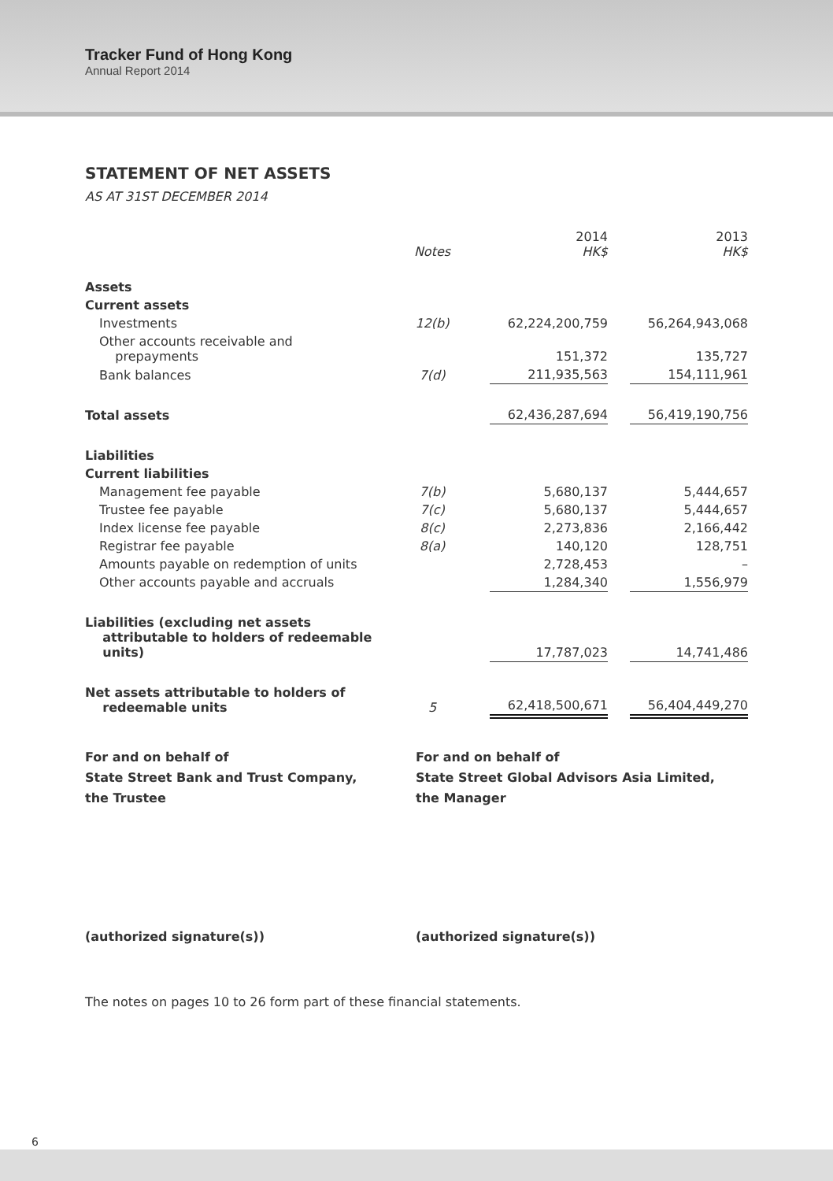Tracker Fund of Hong Kong
Annual Report 2014
STATEMENT OF NET ASSETS
AS AT 31ST DECEMBER 2014
| | Notes | | 2014 HK$ | | 2013 HK$ |
| --- | --- | --- | --- | --- | --- |
| Assets | | | | | |
| Current assets | | | | | |
| Investments | 12(b) | | 62,224,200,759 | | 56,264,943,068 |
| Other accounts receivable and prepayments | | | 151,372 | | 135,727 |
| Bank balances | 7(d) | | 211,935,563 | | 154,111,961 |
| Total assets | | | 62,436,287,694 | | 56,419,190,756 |
| Liabilities | | | | | |
| Current liabilities | | | | | |
| Management fee payable | 7(b) | | 5,680,137 | | 5,444,657 |
| Trustee fee payable | 7(c) | | 5,680,137 | | 5,444,657 |
| Index license fee payable | 8(c) | | 2,273,836 | | 2,166,442 |
| Registrar fee payable | 8(a) | | 140,120 | | 128,751 |
| Amounts payable on redemption of units | | | 2,728,453 | | – |
| Other accounts payable and accruals | | | 1,284,340 | | 1,556,979 |
| Liabilities (excluding net assets attributable to holders of redeemable units) | | | 17,787,023 | | 14,741,486 |
| Net assets attributable to holders of redeemable units | 5 | | 62,418,500,671 | | 56,404,449,270 |
For and on behalf of
State Street Bank and Trust Company,
the Trustee
For and on behalf of
State Street Global Advisors Asia Limited,
the Manager
(authorized signature(s)) (authorized signature(s))
The notes on pages 10 to 26 form part of these financial statements.
6